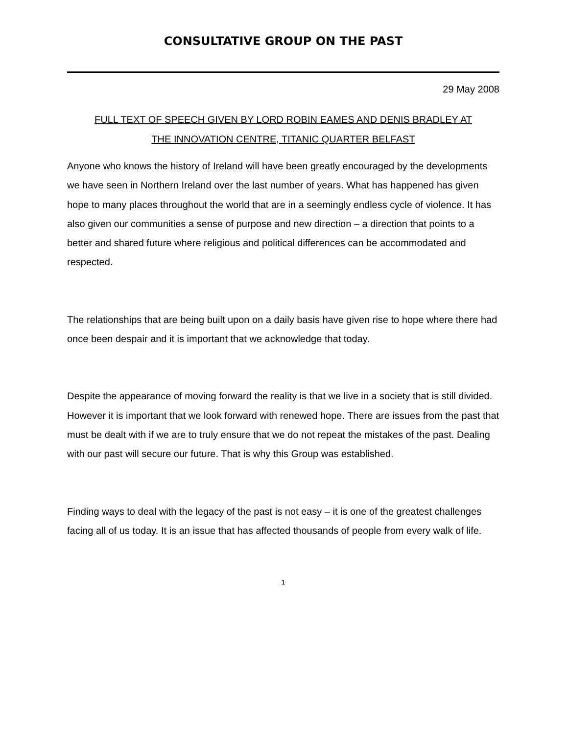CONSULTATIVE GROUP ON THE PAST
29 May 2008
FULL TEXT OF SPEECH GIVEN BY LORD ROBIN EAMES AND DENIS BRADLEY AT
THE INNOVATION CENTRE, TITANIC QUARTER BELFAST
Anyone who knows the history of Ireland will have been greatly encouraged by the developments we have seen in Northern Ireland over the last number of years. What has happened has given hope to many places throughout the world that are in a seemingly endless cycle of violence. It has also given our communities a sense of purpose and new direction – a direction that points to a better and shared future where religious and political differences can be accommodated and respected.
The relationships that are being built upon on a daily basis have given rise to hope where there had once been despair and it is important that we acknowledge that today.
Despite the appearance of moving forward the reality is that we live in a society that is still divided. However it is important that we look forward with renewed hope. There are issues from the past that must be dealt with if we are to truly ensure that we do not repeat the mistakes of the past. Dealing with our past will secure our future. That is why this Group was established.
Finding ways to deal with the legacy of the past is not easy – it is one of the greatest challenges facing all of us today. It is an issue that has affected thousands of people from every walk of life.
1